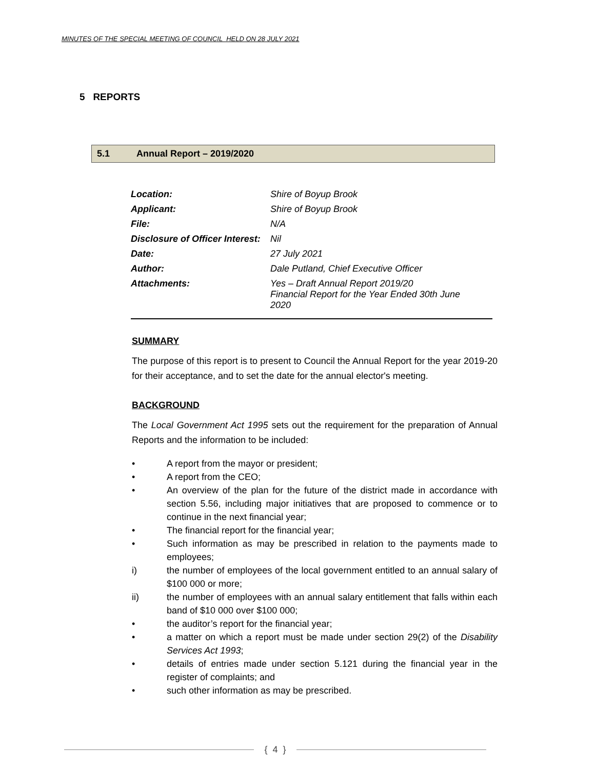MINUTES OF THE SPECIAL MEETING OF COUNCIL HELD ON 28 JULY 2021
5 REPORTS
5.1 Annual Report – 2019/2020
| Location: | Shire of Boyup Brook |
| Applicant: | Shire of Boyup Brook |
| File: | N/A |
| Disclosure of Officer Interest: | Nil |
| Date: | 27 July 2021 |
| Author: | Dale Putland, Chief Executive Officer |
| Attachments: | Yes – Draft Annual Report 2019/20 Financial Report for the Year Ended 30th June 2020 |
SUMMARY
The purpose of this report is to present to Council the Annual Report for the year 2019-20 for their acceptance, and to set the date for the annual elector's meeting.
BACKGROUND
The Local Government Act 1995 sets out the requirement for the preparation of Annual Reports and the information to be included:
• A report from the mayor or president;
• A report from the CEO;
• An overview of the plan for the future of the district made in accordance with section 5.56, including major initiatives that are proposed to commence or to continue in the next financial year;
• The financial report for the financial year;
• Such information as may be prescribed in relation to the payments made to employees;
i) the number of employees of the local government entitled to an annual salary of $100 000 or more;
ii) the number of employees with an annual salary entitlement that falls within each band of $10 000 over $100 000;
• the auditor’s report for the financial year;
• a matter on which a report must be made under section 29(2) of the Disability Services Act 1993;
• details of entries made under section 5.121 during the financial year in the register of complaints; and
• such other information as may be prescribed.
{ 4 }